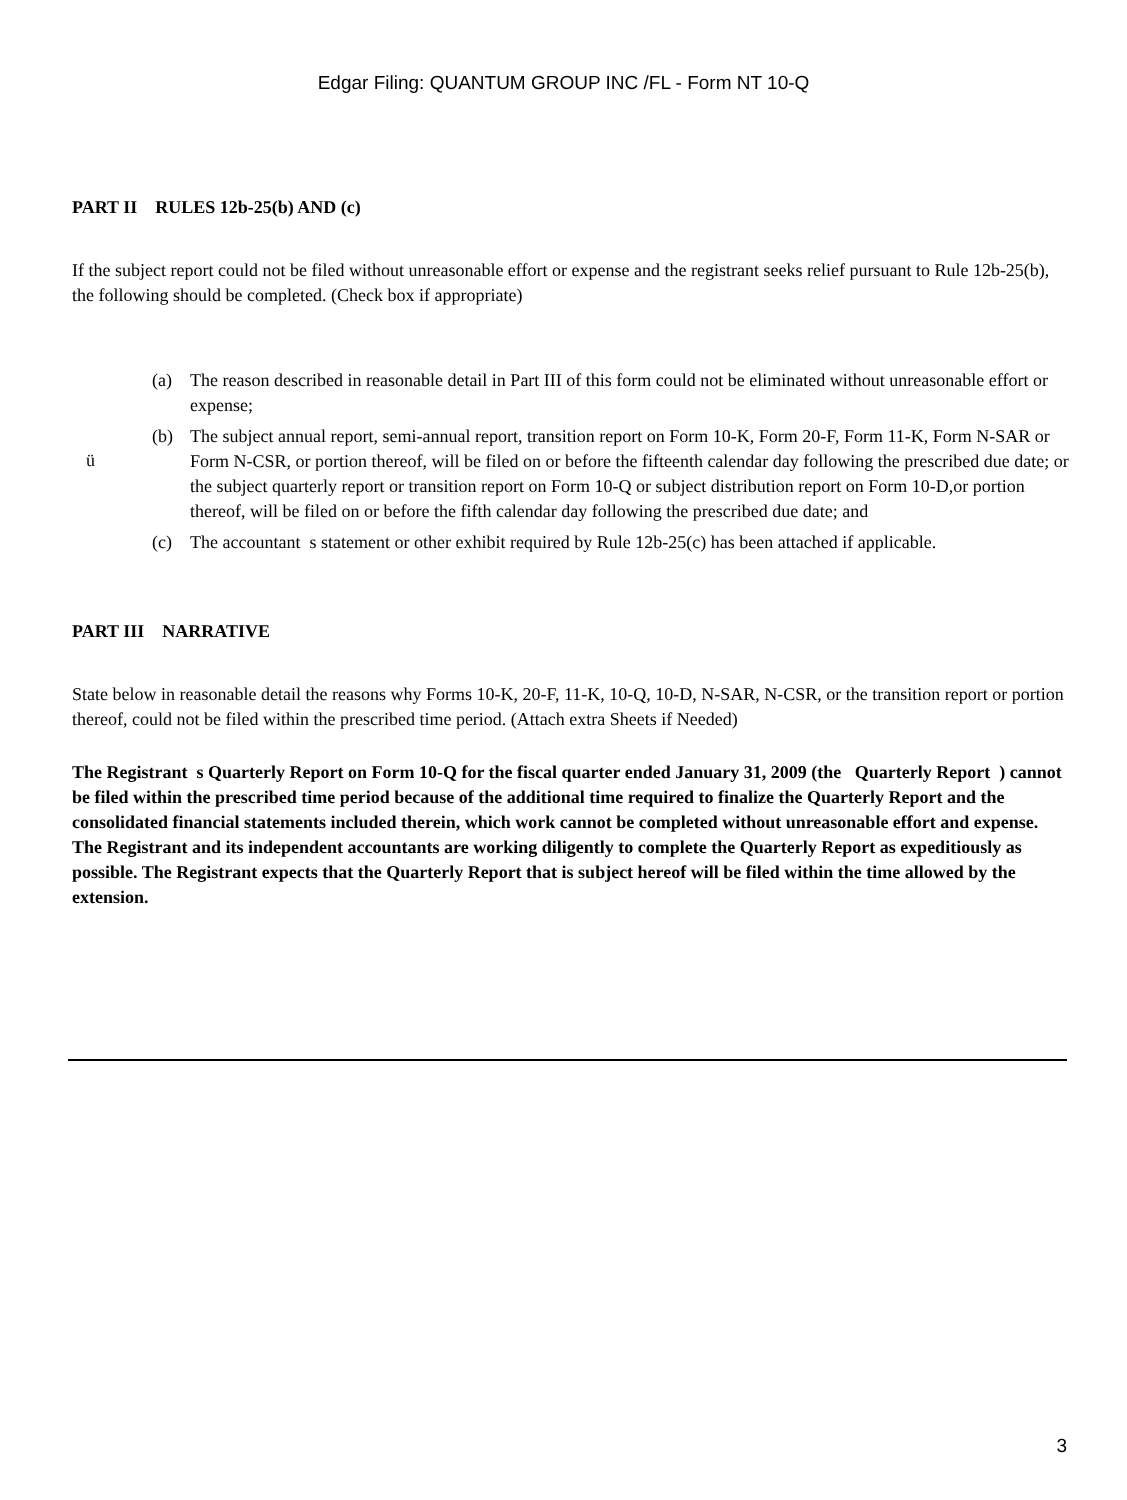Edgar Filing: QUANTUM GROUP INC /FL - Form NT 10-Q
PART II RULES 12b-25(b) AND (c)
If the subject report could not be filed without unreasonable effort or expense and the registrant seeks relief pursuant to Rule 12b-25(b), the following should be completed. (Check box if appropriate)
| ü | (a) | The reason described in reasonable detail in Part III of this form could not be eliminated without unreasonable effort or expense; |
| | (b) | The subject annual report, semi-annual report, transition report on Form 10-K, Form 20-F, Form 11-K, Form N-SAR or Form N-CSR, or portion thereof, will be filed on or before the fifteenth calendar day following the prescribed due date; or the subject quarterly report or transition report on Form 10-Q or subject distribution report on Form 10-D,or portion thereof, will be filed on or before the fifth calendar day following the prescribed due date; and |
| | (c) | The accountant s statement or other exhibit required by Rule 12b-25(c) has been attached if applicable. |
PART III NARRATIVE
State below in reasonable detail the reasons why Forms 10-K, 20-F, 11-K, 10-Q, 10-D, N-SAR, N-CSR, or the transition report or portion thereof, could not be filed within the prescribed time period. (Attach extra Sheets if Needed)
The Registrant s Quarterly Report on Form 10-Q for the fiscal quarter ended January 31, 2009 (the Quarterly Report ) cannot be filed within the prescribed time period because of the additional time required to finalize the Quarterly Report and the consolidated financial statements included therein, which work cannot be completed without unreasonable effort and expense. The Registrant and its independent accountants are working diligently to complete the Quarterly Report as expeditiously as possible. The Registrant expects that the Quarterly Report that is subject hereof will be filed within the time allowed by the extension.
3